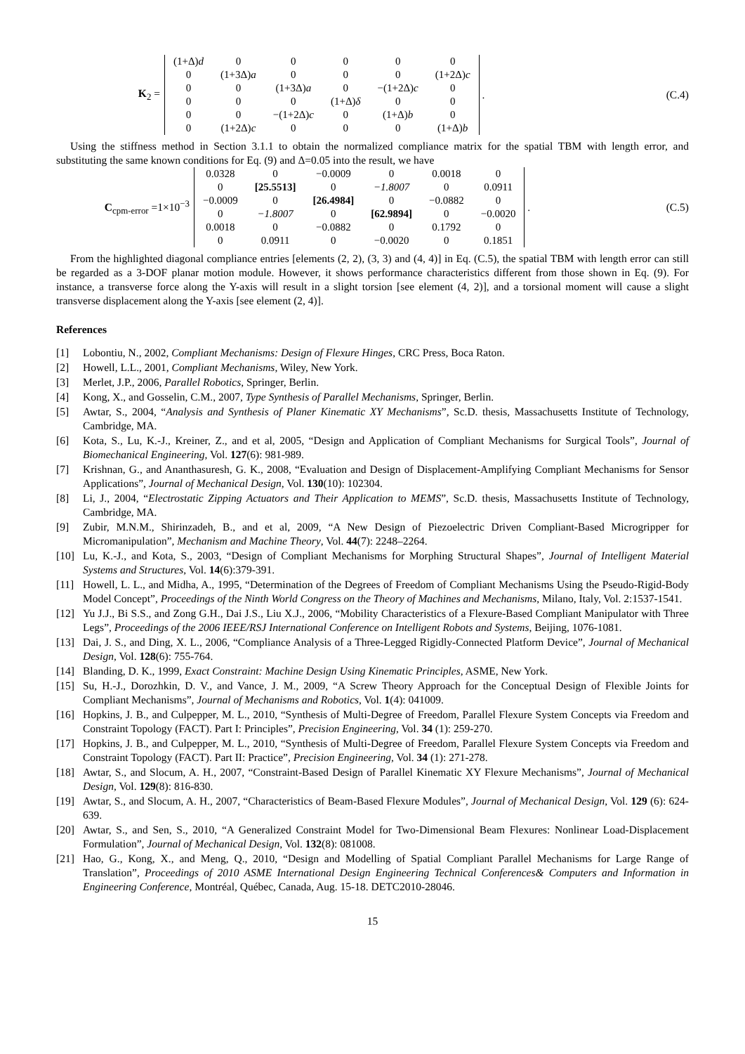K<sub>2</sub> =
| (1+Δ) d | 0 | 0 | 0 | 0 | 0 |
| 0 | (1+3Δ) a | 0 | 0 | 0 | (1+2Δ) c |
| 0 | 0 | (1+3Δ) a | 0 | −(1+2Δ) c | 0 |
| 0 | 0 | 0 | (1+Δ) δ | 0 | 0 |
| 0 | 0 | −(1+2Δ) c | 0 | (1+Δ) b | 0 |
| 0 | (1+2Δ) c | 0 | 0 | 0 | (1+Δ) b |
. (C.4)
Using the stiffness method in Section 3.1.1 to obtain the normalized compliance matrix for the spatial TBM with length error, and substituting the same known conditions for Eq. (9) and Δ=0.05 into the result, we have
C<sub>cpm-error</sub> =1×10<sup>−3</sup>
| 0.0328 | 0 | −0.0009 | 0 | 0.0018 | 0 |
| 0 | [25.5513] | 0 | −1.8007 | 0 | 0.0911 |
| −0.0009 | 0 | [26.4984] | 0 | −0.0882 | 0 |
| 0 | −1.8007 | 0 | [62.9894] | 0 | −0.0020 |
| 0.0018 | 0 | −0.0882 | 0 | 0.1792 | 0 |
| 0 | 0.0911 | 0 | −0.0020 | 0 | 0.1851 |
. (C.5)
From the highlighted diagonal compliance entries [elements (2, 2), (3, 3) and (4, 4)] in Eq. (C.5), the spatial TBM with length error can still be regarded as a 3-DOF planar motion module. However, it shows performance characteristics different from those shown in Eq. (9). For instance, a transverse force along the Y-axis will result in a slight torsion [see element (4, 2)], and a torsional moment will cause a slight transverse displacement along the Y-axis [see element (2, 4)].
References
[1] Lobontiu, N., 2002, Compliant Mechanisms: Design of Flexure Hinges, CRC Press, Boca Raton.
[2] Howell, L.L., 2001, Compliant Mechanisms, Wiley, New York.
[3] Merlet, J.P., 2006, Parallel Robotics, Springer, Berlin.
[4] Kong, X., and Gosselin, C.M., 2007, Type Synthesis of Parallel Mechanisms, Springer, Berlin.
[5] Awtar, S., 2004, “Analysis and Synthesis of Planer Kinematic XY Mechanisms”, Sc.D. thesis, Massachusetts Institute of Technology, Cambridge, MA.
[6] Kota, S., Lu, K.-J., Kreiner, Z., and et al, 2005, “Design and Application of Compliant Mechanisms for Surgical Tools”, Journal of Biomechanical Engineering, Vol. 127(6): 981-989.
[7] Krishnan, G., and Ananthasuresh, G. K., 2008, “Evaluation and Design of Displacement-Amplifying Compliant Mechanisms for Sensor Applications”, Journal of Mechanical Design, Vol. 130(10): 102304.
[8] Li, J., 2004, “Electrostatic Zipping Actuators and Their Application to MEMS”, Sc.D. thesis, Massachusetts Institute of Technology, Cambridge, MA.
[9] Zubir, M.N.M., Shirinzadeh, B., and et al, 2009, “A New Design of Piezoelectric Driven Compliant-Based Microgripper for Micromanipulation”, Mechanism and Machine Theory, Vol. 44(7): 2248–2264.
[10] Lu, K.-J., and Kota, S., 2003, “Design of Compliant Mechanisms for Morphing Structural Shapes”, Journal of Intelligent Material Systems and Structures, Vol. 14(6):379-391.
[11] Howell, L. L., and Midha, A., 1995, “Determination of the Degrees of Freedom of Compliant Mechanisms Using the Pseudo-Rigid-Body Model Concept”, Proceedings of the Ninth World Congress on the Theory of Machines and Mechanisms, Milano, Italy, Vol. 2:1537-1541.
[12] Yu J.J., Bi S.S., and Zong G.H., Dai J.S., Liu X.J., 2006, “Mobility Characteristics of a Flexure-Based Compliant Manipulator with Three Legs”, Proceedings of the 2006 IEEE/RSJ International Conference on Intelligent Robots and Systems, Beijing, 1076-1081.
[13] Dai, J. S., and Ding, X. L., 2006, “Compliance Analysis of a Three-Legged Rigidly-Connected Platform Device”, Journal of Mechanical Design, Vol. 128(6): 755-764.
[14] Blanding, D. K., 1999, Exact Constraint: Machine Design Using Kinematic Principles, ASME, New York.
[15] Su, H.-J., Dorozhkin, D. V., and Vance, J. M., 2009, “A Screw Theory Approach for the Conceptual Design of Flexible Joints for Compliant Mechanisms”, Journal of Mechanisms and Robotics, Vol. 1(4): 041009.
[16] Hopkins, J. B., and Culpepper, M. L., 2010, “Synthesis of Multi-Degree of Freedom, Parallel Flexure System Concepts via Freedom and Constraint Topology (FACT). Part I: Principles”, Precision Engineering, Vol. 34 (1): 259-270.
[17] Hopkins, J. B., and Culpepper, M. L., 2010, “Synthesis of Multi-Degree of Freedom, Parallel Flexure System Concepts via Freedom and Constraint Topology (FACT). Part II: Practice”, Precision Engineering, Vol. 34 (1): 271-278.
[18] Awtar, S., and Slocum, A. H., 2007, “Constraint-Based Design of Parallel Kinematic XY Flexure Mechanisms”, Journal of Mechanical Design, Vol. 129(8): 816-830.
[19] Awtar, S., and Slocum, A. H., 2007, “Characteristics of Beam-Based Flexure Modules”, Journal of Mechanical Design, Vol. 129 (6): 624-639.
[20] Awtar, S., and Sen, S., 2010, “A Generalized Constraint Model for Two-Dimensional Beam Flexures: Nonlinear Load-Displacement Formulation”, Journal of Mechanical Design, Vol. 132(8): 081008.
[21] Hao, G., Kong, X., and Meng, Q., 2010, “Design and Modelling of Spatial Compliant Parallel Mechanisms for Large Range of Translation”, Proceedings of 2010 ASME International Design Engineering Technical Conferences& Computers and Information in Engineering Conference, Montréal, Québec, Canada, Aug. 15-18. DETC2010-28046.
15